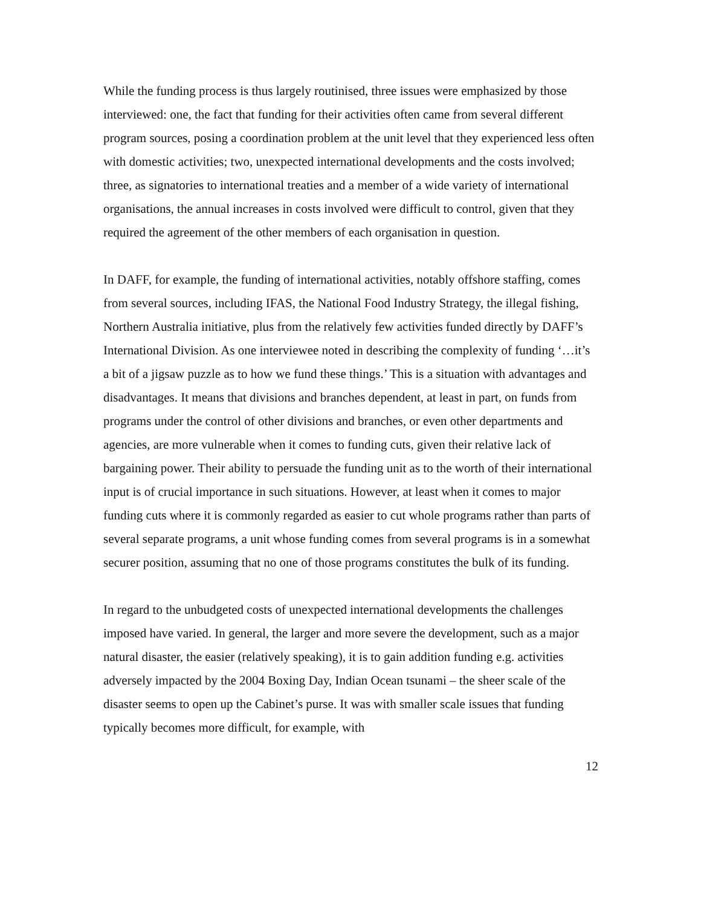While the funding process is thus largely routinised, three issues were emphasized by those interviewed: one, the fact that funding for their activities often came from several different program sources, posing a coordination problem at the unit level that they experienced less often with domestic activities; two, unexpected international developments and the costs involved; three, as signatories to international treaties and a member of a wide variety of international organisations, the annual increases in costs involved were difficult to control, given that they required the agreement of the other members of each organisation in question.
In DAFF, for example, the funding of international activities, notably offshore staffing, comes from several sources, including IFAS, the National Food Industry Strategy, the illegal fishing, Northern Australia initiative, plus from the relatively few activities funded directly by DAFF’s International Division. As one interviewee noted in describing the complexity of funding ‘…it’s a bit of a jigsaw puzzle as to how we fund these things.’ This is a situation with advantages and disadvantages. It means that divisions and branches dependent, at least in part, on funds from programs under the control of other divisions and branches, or even other departments and agencies, are more vulnerable when it comes to funding cuts, given their relative lack of bargaining power. Their ability to persuade the funding unit as to the worth of their international input is of crucial importance in such situations. However, at least when it comes to major funding cuts where it is commonly regarded as easier to cut whole programs rather than parts of several separate programs, a unit whose funding comes from several programs is in a somewhat securer position, assuming that no one of those programs constitutes the bulk of its funding.
In regard to the unbudgeted costs of unexpected international developments the challenges imposed have varied. In general, the larger and more severe the development, such as a major natural disaster, the easier (relatively speaking), it is to gain addition funding e.g. activities adversely impacted by the 2004 Boxing Day, Indian Ocean tsunami – the sheer scale of the disaster seems to open up the Cabinet’s purse. It was with smaller scale issues that funding typically becomes more difficult, for example, with
12